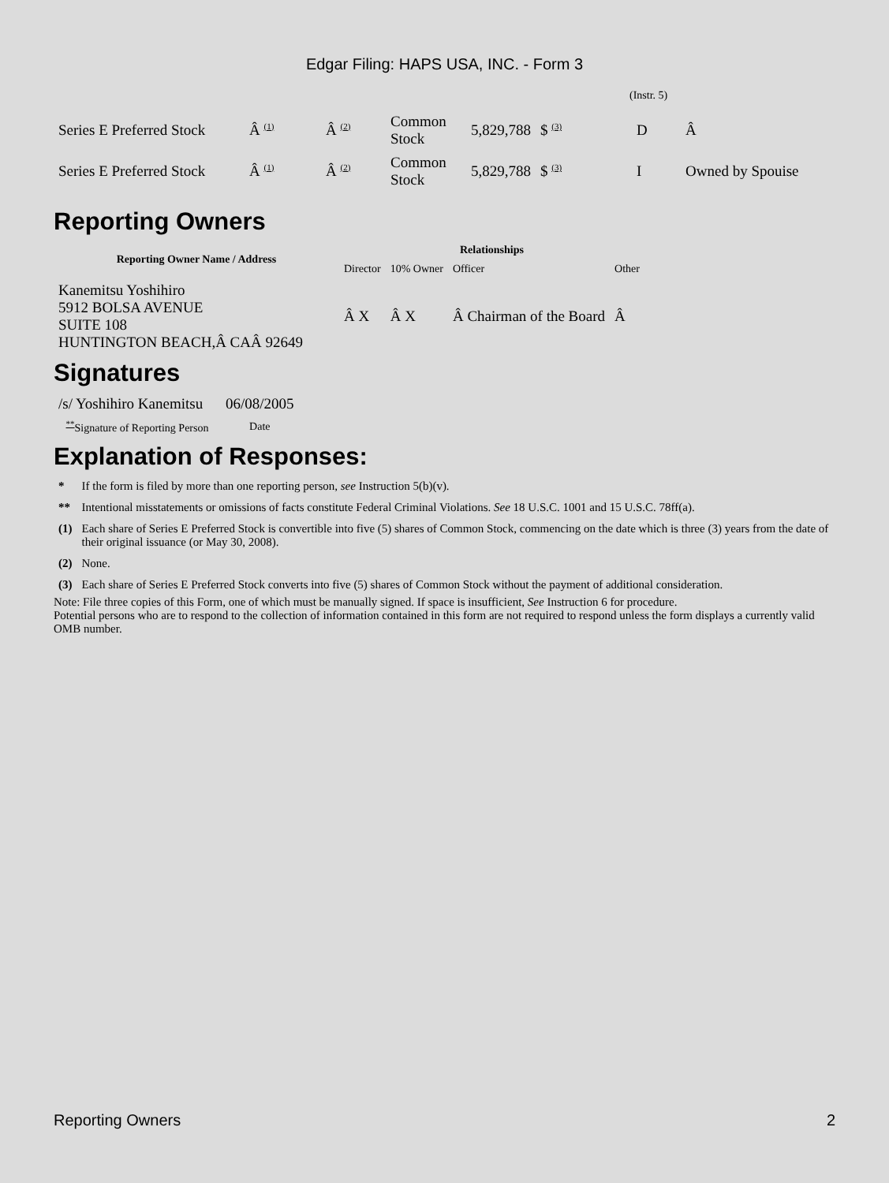Edgar Filing: HAPS USA, INC. - Form 3
(Instr. 5)
| Series E Preferred Stock | Â <sup>(1)</sup> | Â <sup>(2)</sup> | Common Stock | 5,829,788 | $ <sup>(3)</sup> | D | Â |
| Series E Preferred Stock | Â <sup>(1)</sup> | Â <sup>(2)</sup> | Common Stock | 5,829,788 | $ <sup>(3)</sup> | I | Owned by Spouise |
Reporting Owners
| Reporting Owner Name / Address | Relationships | | | |
| --- | --- | --- | --- | --- |
| | Director | 10% Owner | Officer | Other |
| Kanemitsu Yoshihiro 5912 BOLSA AVENUE SUITE 108 HUNTINGTON BEACH,Â CAÂ 92649 | Â X | Â X | Â Chairman of the Board | Â |
Signatures
| /s/ Yoshihiro Kanemitsu | 06/08/2005 |
| <sup>**</sup> Signature of Reporting Person | Date |
Explanation of Responses:
| * | If the form is filed by more than one reporting person, see Instruction 5(b)(v). |
| ** | Intentional misstatements or omissions of facts constitute Federal Criminal Violations. See 18 U.S.C. 1001 and 15 U.S.C. 78ff(a). |
| (1) | Each share of Series E Preferred Stock is convertible into five (5) shares of Common Stock, commencing on the date which is three (3) years from the date of their original issuance (or May 30, 2008). |
| (2) | None. |
| (3) | Each share of Series E Preferred Stock converts into five (5) shares of Common Stock without the payment of additional consideration. |
Note: File three copies of this Form, one of which must be manually signed. If space is insufficient, See Instruction 6 for procedure.
Potential persons who are to respond to the collection of information contained in this form are not required to respond unless the form displays a currently valid OMB number.
Reporting Owners 2